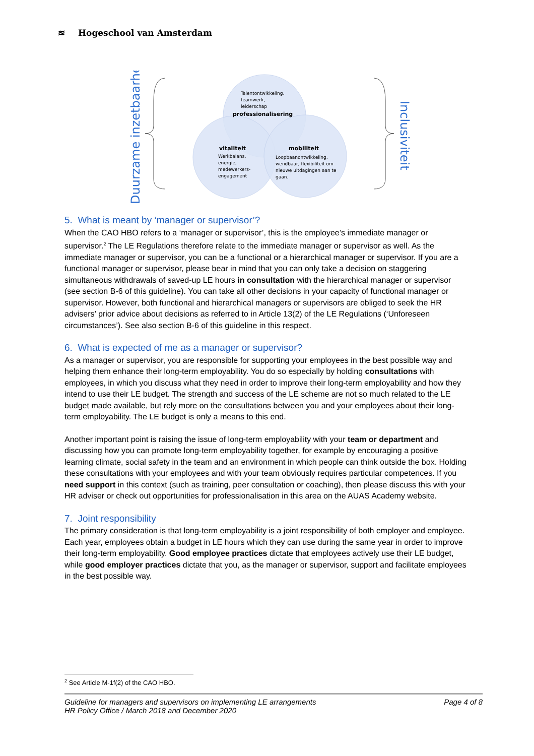≋ Hogeschool van Amsterdam
Duurzame inzetbaarheid
Inclusiviteit
Talentontwikkeling,
teamwerk,
leiderschap
professionalisering
vitaliteit
Werkbalans,
energie,
medewerkers-
engagement
mobiliteit
Loopbaanontwikkeling,
wendbaar, flexibiliteit om
nieuwe uitdagingen aan te
gaan.
5. What is meant by ‘manager or supervisor’?
When the CAO HBO refers to a ‘manager or supervisor’, this is the employee’s immediate manager or supervisor.<sup>2</sup> The LE Regulations therefore relate to the immediate manager or supervisor as well. As the immediate manager or supervisor, you can be a functional or a hierarchical manager or supervisor. If you are a functional manager or supervisor, please bear in mind that you can only take a decision on staggering simultaneous withdrawals of saved-up LE hours in consultation with the hierarchical manager or supervisor (see section B-6 of this guideline). You can take all other decisions in your capacity of functional manager or supervisor. However, both functional and hierarchical managers or supervisors are obliged to seek the HR advisers’ prior advice about decisions as referred to in Article 13(2) of the LE Regulations (‘Unforeseen circumstances’). See also section B-6 of this guideline in this respect.
6. What is expected of me as a manager or supervisor?
As a manager or supervisor, you are responsible for supporting your employees in the best possible way and helping them enhance their long-term employability. You do so especially by holding consultations with employees, in which you discuss what they need in order to improve their long-term employability and how they intend to use their LE budget. The strength and success of the LE scheme are not so much related to the LE budget made available, but rely more on the consultations between you and your employees about their long-term employability. The LE budget is only a means to this end.
Another important point is raising the issue of long-term employability with your team or department and discussing how you can promote long-term employability together, for example by encouraging a positive learning climate, social safety in the team and an environment in which people can think outside the box. Holding these consultations with your employees and with your team obviously requires particular competences. If you need support in this context (such as training, peer consultation or coaching), then please discuss this with your HR adviser or check out opportunities for professionalisation in this area on the AUAS Academy website.
7. Joint responsibility
The primary consideration is that long-term employability is a joint responsibility of both employer and employee. Each year, employees obtain a budget in LE hours which they can use during the same year in order to improve their long-term employability. Good employee practices dictate that employees actively use their LE budget, while good employer practices dictate that you, as the manager or supervisor, support and facilitate employees in the best possible way.
<sup>2</sup> See Article M-1f(2) of the CAO HBO.
Guideline for managers and supervisors on implementing LE arrangements
HR Policy Office / March 2018 and December 2020
Page 4 of 8